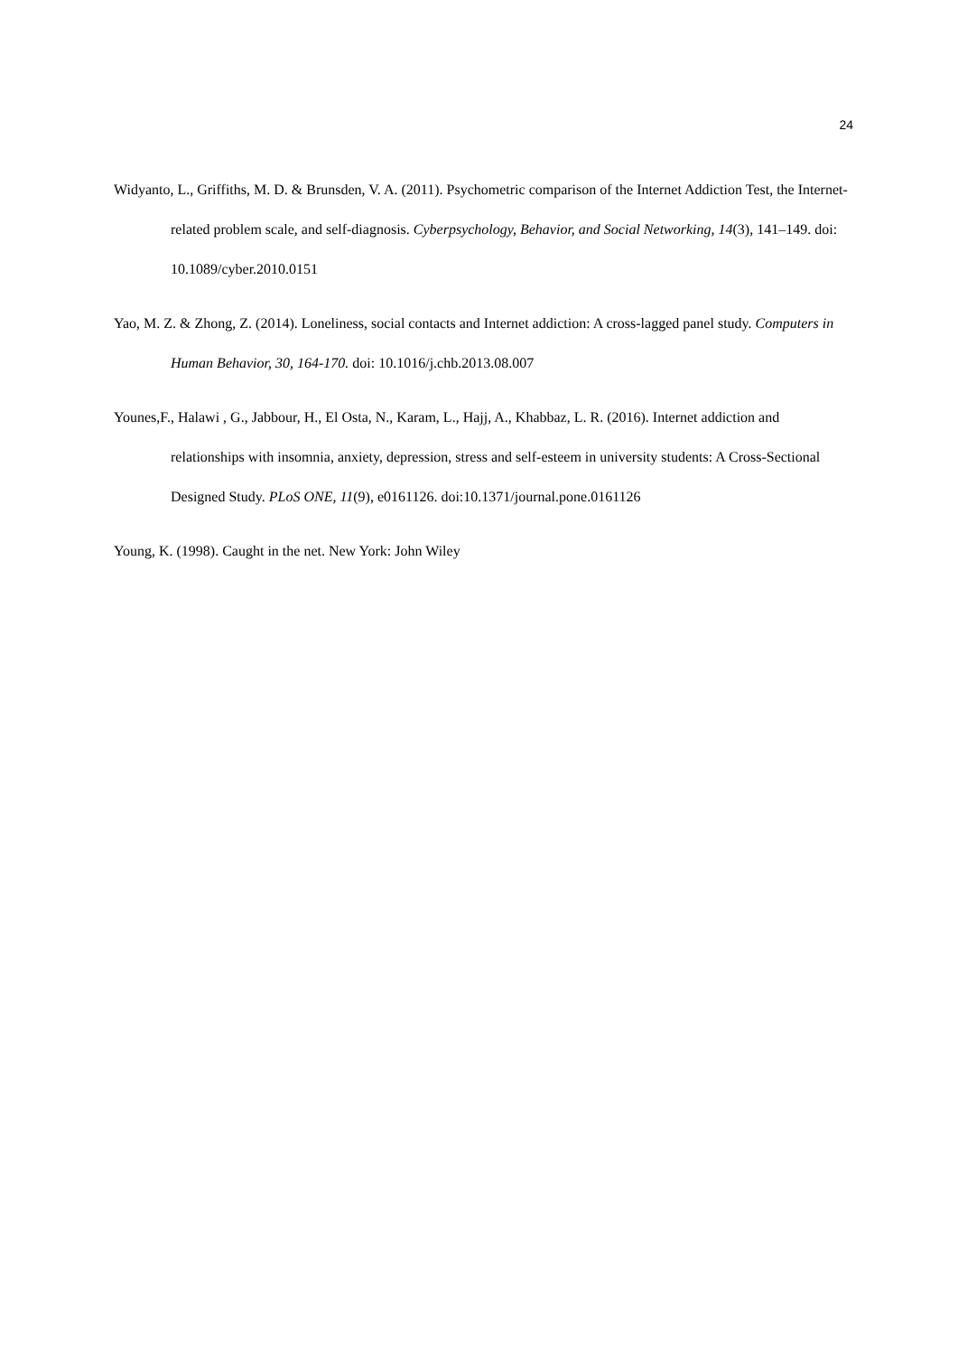24
Widyanto, L., Griffiths, M. D. & Brunsden, V. A. (2011). Psychometric comparison of the Internet Addiction Test, the Internet-related problem scale, and self-diagnosis. Cyberpsychology, Behavior, and Social Networking, 14(3), 141–149. doi: 10.1089/cyber.2010.0151
Yao, M. Z. & Zhong, Z. (2014). Loneliness, social contacts and Internet addiction: A cross-lagged panel study. Computers in Human Behavior, 30, 164-170. doi: 10.1016/j.chb.2013.08.007
Younes,F., Halawi , G., Jabbour, H., El Osta, N., Karam, L., Hajj, A., Khabbaz, L. R. (2016). Internet addiction and relationships with insomnia, anxiety, depression, stress and self-esteem in university students: A Cross-Sectional Designed Study. PLoS ONE, 11(9), e0161126. doi:10.1371/journal.pone.0161126
Young, K. (1998). Caught in the net. New York: John Wiley